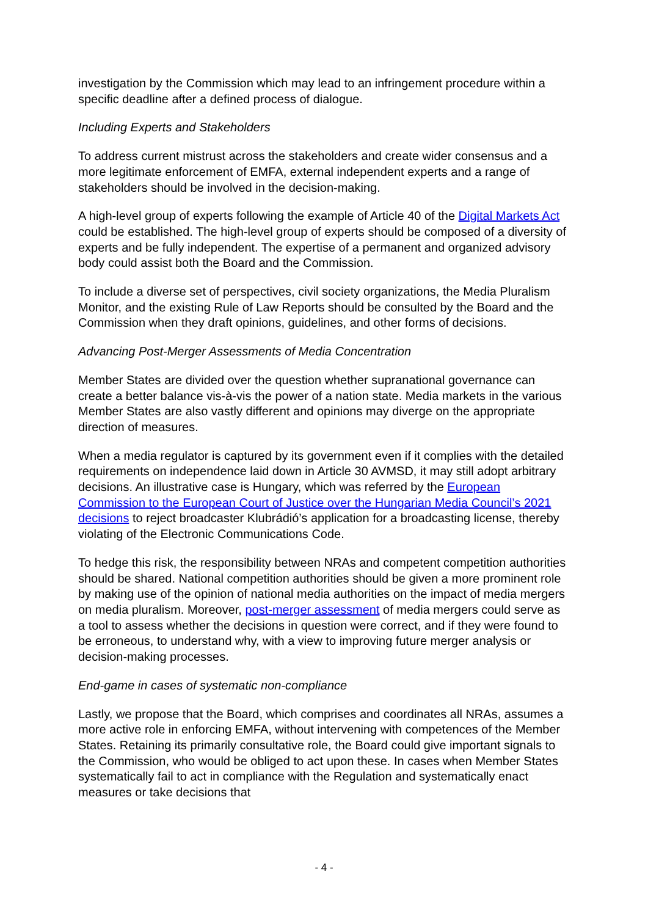investigation by the Commission which may lead to an infringement procedure within a specific deadline after a defined process of dialogue.
Including Experts and Stakeholders
To address current mistrust across the stakeholders and create wider consensus and a more legitimate enforcement of EMFA, external independent experts and a range of stakeholders should be involved in the decision-making.
A high-level group of experts following the example of Article 40 of the Digital Markets Act could be established. The high-level group of experts should be composed of a diversity of experts and be fully independent. The expertise of a permanent and organized advisory body could assist both the Board and the Commission.
To include a diverse set of perspectives, civil society organizations, the Media Pluralism Monitor, and the existing Rule of Law Reports should be consulted by the Board and the Commission when they draft opinions, guidelines, and other forms of decisions.
Advancing Post-Merger Assessments of Media Concentration
Member States are divided over the question whether supranational governance can create a better balance vis-à-vis the power of a nation state. Media markets in the various Member States are also vastly different and opinions may diverge on the appropriate direction of measures.
When a media regulator is captured by its government even if it complies with the detailed requirements on independence laid down in Article 30 AVMSD, it may still adopt arbitrary decisions. An illustrative case is Hungary, which was referred by the European Commission to the European Court of Justice over the Hungarian Media Council’s 2021 decisions to reject broadcaster Klubrádió’s application for a broadcasting license, thereby violating of the Electronic Communications Code.
To hedge this risk, the responsibility between NRAs and competent competition authorities should be shared. National competition authorities should be given a more prominent role by making use of the opinion of national media authorities on the impact of media mergers on media pluralism. Moreover, post-merger assessment of media mergers could serve as a tool to assess whether the decisions in question were correct, and if they were found to be erroneous, to understand why, with a view to improving future merger analysis or decision-making processes.
End-game in cases of systematic non-compliance
Lastly, we propose that the Board, which comprises and coordinates all NRAs, assumes a more active role in enforcing EMFA, without intervening with competences of the Member States. Retaining its primarily consultative role, the Board could give important signals to the Commission, who would be obliged to act upon these. In cases when Member States systematically fail to act in compliance with the Regulation and systematically enact measures or take decisions that
- 4 -